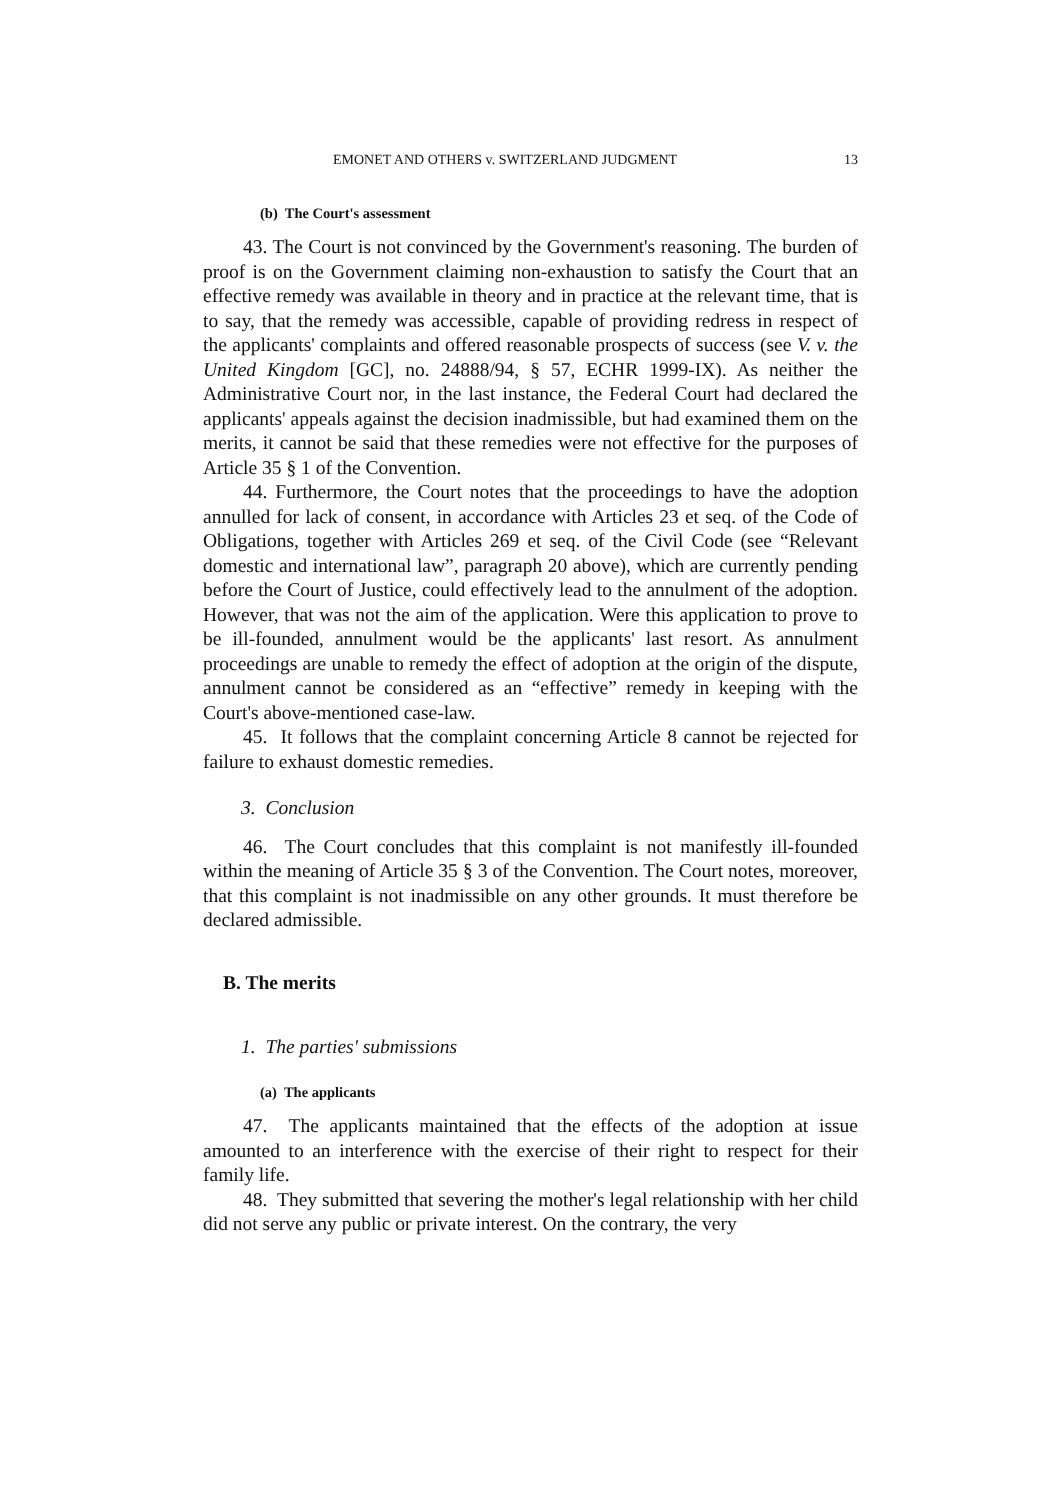EMONET AND OTHERS v. SWITZERLAND JUDGMENT 13
(b) The Court's assessment
43. The Court is not convinced by the Government's reasoning. The burden of proof is on the Government claiming non-exhaustion to satisfy the Court that an effective remedy was available in theory and in practice at the relevant time, that is to say, that the remedy was accessible, capable of providing redress in respect of the applicants' complaints and offered reasonable prospects of success (see V. v. the United Kingdom [GC], no. 24888/94, § 57, ECHR 1999-IX). As neither the Administrative Court nor, in the last instance, the Federal Court had declared the applicants' appeals against the decision inadmissible, but had examined them on the merits, it cannot be said that these remedies were not effective for the purposes of Article 35 § 1 of the Convention.
44. Furthermore, the Court notes that the proceedings to have the adoption annulled for lack of consent, in accordance with Articles 23 et seq. of the Code of Obligations, together with Articles 269 et seq. of the Civil Code (see “Relevant domestic and international law”, paragraph 20 above), which are currently pending before the Court of Justice, could effectively lead to the annulment of the adoption. However, that was not the aim of the application. Were this application to prove to be ill-founded, annulment would be the applicants' last resort. As annulment proceedings are unable to remedy the effect of adoption at the origin of the dispute, annulment cannot be considered as an “effective” remedy in keeping with the Court's above-mentioned case-law.
45. It follows that the complaint concerning Article 8 cannot be rejected for failure to exhaust domestic remedies.
3. Conclusion
46. The Court concludes that this complaint is not manifestly ill-founded within the meaning of Article 35 § 3 of the Convention. The Court notes, moreover, that this complaint is not inadmissible on any other grounds. It must therefore be declared admissible.
B. The merits
1. The parties' submissions
(a) The applicants
47. The applicants maintained that the effects of the adoption at issue amounted to an interference with the exercise of their right to respect for their family life.
48. They submitted that severing the mother's legal relationship with her child did not serve any public or private interest. On the contrary, the very